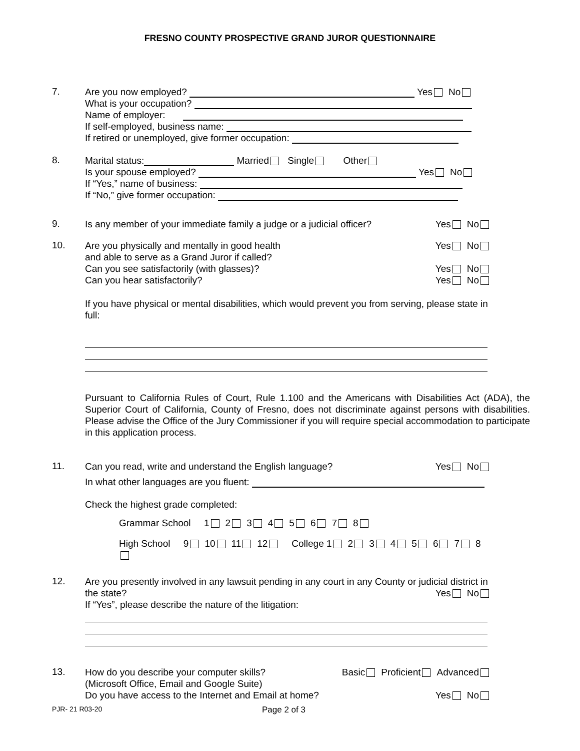FRESNO COUNTY PROSPECTIVE GRAND JUROR QUESTIONNAIRE
7.
Are you now employed? Yes No
What is your occupation?
Name of employer:
If self-employed, business name:
If retired or unemployed, give former occupation:
8.
Marital status: Married Single Other
Is your spouse employed? Yes No
If “Yes,” name of business:
If “No,” give former occupation:
9.
Is any member of your immediate family a judge or a judicial officer? Yes No
10.
Are you physically and mentally in good health
and able to serve as a Grand Juror if called? Yes No
Can you see satisfactorily (with glasses)? Yes No
Can you hear satisfactorily? Yes No
If you have physical or mental disabilities, which would prevent you from serving, please state in full:
Pursuant to California Rules of Court, Rule 1.100 and the Americans with Disabilities Act (ADA), the Superior Court of California, County of Fresno, does not discriminate against persons with disabilities. Please advise the Office of the Jury Commissioner if you will require special accommodation to participate in this application process.
11.
Can you read, write and understand the English language? Yes No
In what other languages are you fluent:
Check the highest grade completed:
Grammar School 1 2 3 4 5 6 7 8
High School 9 10 11 12 College 1 2 3 4 5 6 7 8
12.
Are you presently involved in any lawsuit pending in any court in any County or judicial district in the state? Yes No
If “Yes”, please describe the nature of the litigation:
13.
How do you describe your computer skills?
(Microsoft Office, Email and Google Suite) Basic Proficient Advanced
Do you have access to the Internet and Email at home? Yes No
PJR- 21 R03-20 Page 2 of 3